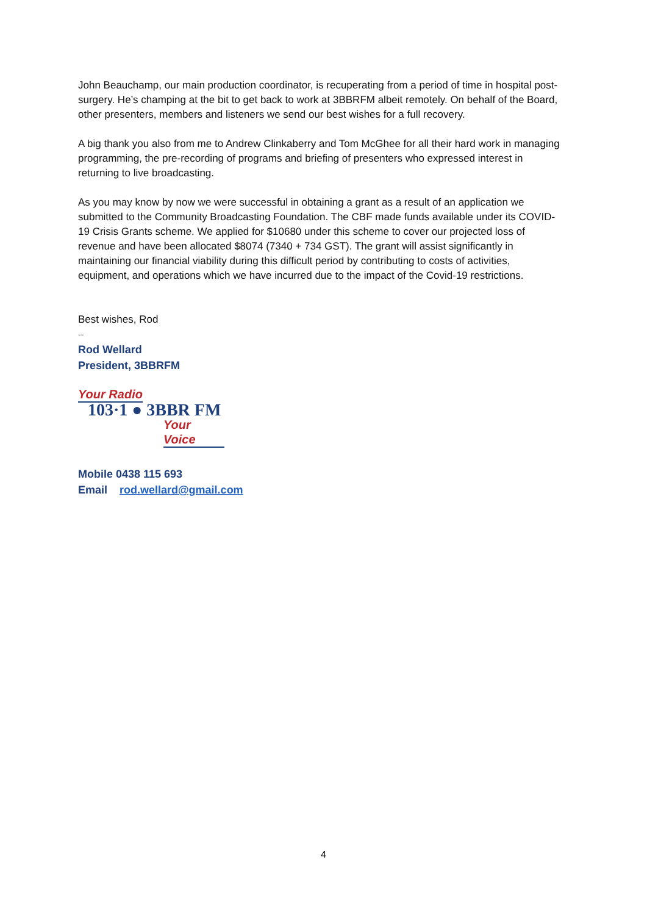John Beauchamp, our main production coordinator, is recuperating from a period of time in hospital post-surgery. He’s champing at the bit to get back to work at 3BBRFM albeit remotely. On behalf of the Board, other presenters, members and listeners we send our best wishes for a full recovery.
A big thank you also from me to Andrew Clinkaberry and Tom McGhee for all their hard work in managing programming, the pre-recording of programs and briefing of presenters who expressed interest in returning to live broadcasting.
As you may know by now we were successful in obtaining a grant as a result of an application we submitted to the Community Broadcasting Foundation. The CBF made funds available under its COVID-19 Crisis Grants scheme. We applied for $10680 under this scheme to cover our projected loss of revenue and have been allocated $8074 (7340 + 734 GST). The grant will assist significantly in maintaining our financial viability during this difficult period by contributing to costs of activities, equipment, and operations which we have incurred due to the impact of the Covid-19 restrictions.
Best wishes, Rod
--
Rod Wellard
President, 3BBRFM
Your Radio
103·1 ● 3BBR FM
Your Voice
Mobile 0438 115 693
Email rod.wellard@gmail.com
4